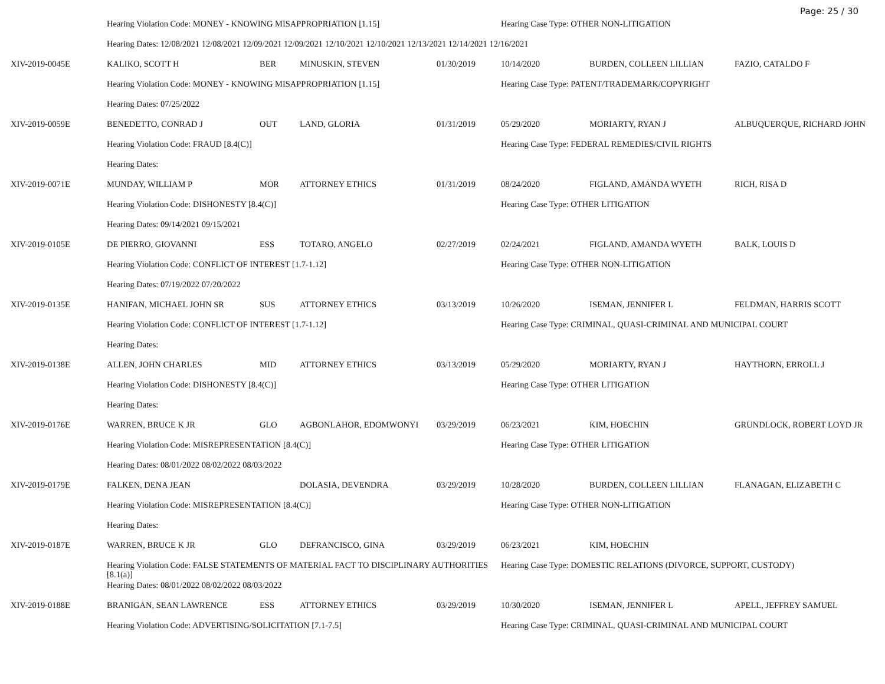Page: 25 / 30
| | Hearing Violation Code: MONEY - KNOWING MISAPPROPRIATION [1.15] | | | | Hearing Case Type: OTHER NON-LITIGATION | | |
| | Hearing Dates: 12/08/2021 12/08/2021 12/09/2021 12/09/2021 12/10/2021 12/10/2021 12/13/2021 12/14/2021 12/16/2021 | | | | | | |
| XIV-2019-0045E | KALIKO, SCOTT H | BER | MINUSKIN, STEVEN | 01/30/2019 | 10/14/2020 | BURDEN, COLLEEN LILLIAN | FAZIO, CATALDO F |
| | Hearing Violation Code: MONEY - KNOWING MISAPPROPRIATION [1.15] | | | | Hearing Case Type: PATENT/TRADEMARK/COPYRIGHT | | |
| | Hearing Dates: 07/25/2022 | | | | | | |
| XIV-2019-0059E | BENEDETTO, CONRAD J | OUT | LAND, GLORIA | 01/31/2019 | 05/29/2020 | MORIARTY, RYAN J | ALBUQUERQUE, RICHARD JOHN |
| | Hearing Violation Code: FRAUD [8.4(C)] | | | | Hearing Case Type: FEDERAL REMEDIES/CIVIL RIGHTS | | |
| | Hearing Dates: | | | | | | |
| XIV-2019-0071E | MUNDAY, WILLIAM P | MOR | ATTORNEY ETHICS | 01/31/2019 | 08/24/2020 | FIGLAND, AMANDA WYETH | RICH, RISA D |
| | Hearing Violation Code: DISHONESTY [8.4(C)] | | | | Hearing Case Type: OTHER LITIGATION | | |
| | Hearing Dates: 09/14/2021 09/15/2021 | | | | | | |
| XIV-2019-0105E | DE PIERRO, GIOVANNI | ESS | TOTARO, ANGELO | 02/27/2019 | 02/24/2021 | FIGLAND, AMANDA WYETH | BALK, LOUIS D |
| | Hearing Violation Code: CONFLICT OF INTEREST [1.7-1.12] | | | | Hearing Case Type: OTHER NON-LITIGATION | | |
| | Hearing Dates: 07/19/2022 07/20/2022 | | | | | | |
| XIV-2019-0135E | HANIFAN, MICHAEL JOHN SR | SUS | ATTORNEY ETHICS | 03/13/2019 | 10/26/2020 | ISEMAN, JENNIFER L | FELDMAN, HARRIS SCOTT |
| | Hearing Violation Code: CONFLICT OF INTEREST [1.7-1.12] | | | | Hearing Case Type: CRIMINAL, QUASI-CRIMINAL AND MUNICIPAL COURT | | |
| | Hearing Dates: | | | | | | |
| XIV-2019-0138E | ALLEN, JOHN CHARLES | MID | ATTORNEY ETHICS | 03/13/2019 | 05/29/2020 | MORIARTY, RYAN J | HAYTHORN, ERROLL J |
| | Hearing Violation Code: DISHONESTY [8.4(C)] | | | | Hearing Case Type: OTHER LITIGATION | | |
| | Hearing Dates: | | | | | | |
| XIV-2019-0176E | WARREN, BRUCE K JR | GLO | AGBONLAHOR, EDOMWONYI | 03/29/2019 | 06/23/2021 | KIM, HOECHIN | GRUNDLOCK, ROBERT LOYD JR |
| | Hearing Violation Code: MISREPRESENTATION [8.4(C)] | | | | Hearing Case Type: OTHER LITIGATION | | |
| | Hearing Dates: 08/01/2022 08/02/2022 08/03/2022 | | | | | | |
| XIV-2019-0179E | FALKEN, DENA JEAN | | DOLASIA, DEVENDRA | 03/29/2019 | 10/28/2020 | BURDEN, COLLEEN LILLIAN | FLANAGAN, ELIZABETH C |
| | Hearing Violation Code: MISREPRESENTATION [8.4(C)] | | | | Hearing Case Type: OTHER NON-LITIGATION | | |
| | Hearing Dates: | | | | | | |
| XIV-2019-0187E | WARREN, BRUCE K JR | GLO | DEFRANCISCO, GINA | 03/29/2019 | 06/23/2021 | KIM, HOECHIN | |
| | Hearing Violation Code: FALSE STATEMENTS OF MATERIAL FACT TO DISCIPLINARY AUTHORITIES [8.1(a)] | | | | Hearing Case Type: DOMESTIC RELATIONS (DIVORCE, SUPPORT, CUSTODY) | | |
| | Hearing Dates: 08/01/2022 08/02/2022 08/03/2022 | | | | | | |
| XIV-2019-0188E | BRANIGAN, SEAN LAWRENCE | ESS | ATTORNEY ETHICS | 03/29/2019 | 10/30/2020 | ISEMAN, JENNIFER L | APELL, JEFFREY SAMUEL |
| | Hearing Violation Code: ADVERTISING/SOLICITATION [7.1-7.5] | | | | Hearing Case Type: CRIMINAL, QUASI-CRIMINAL AND MUNICIPAL COURT | | |